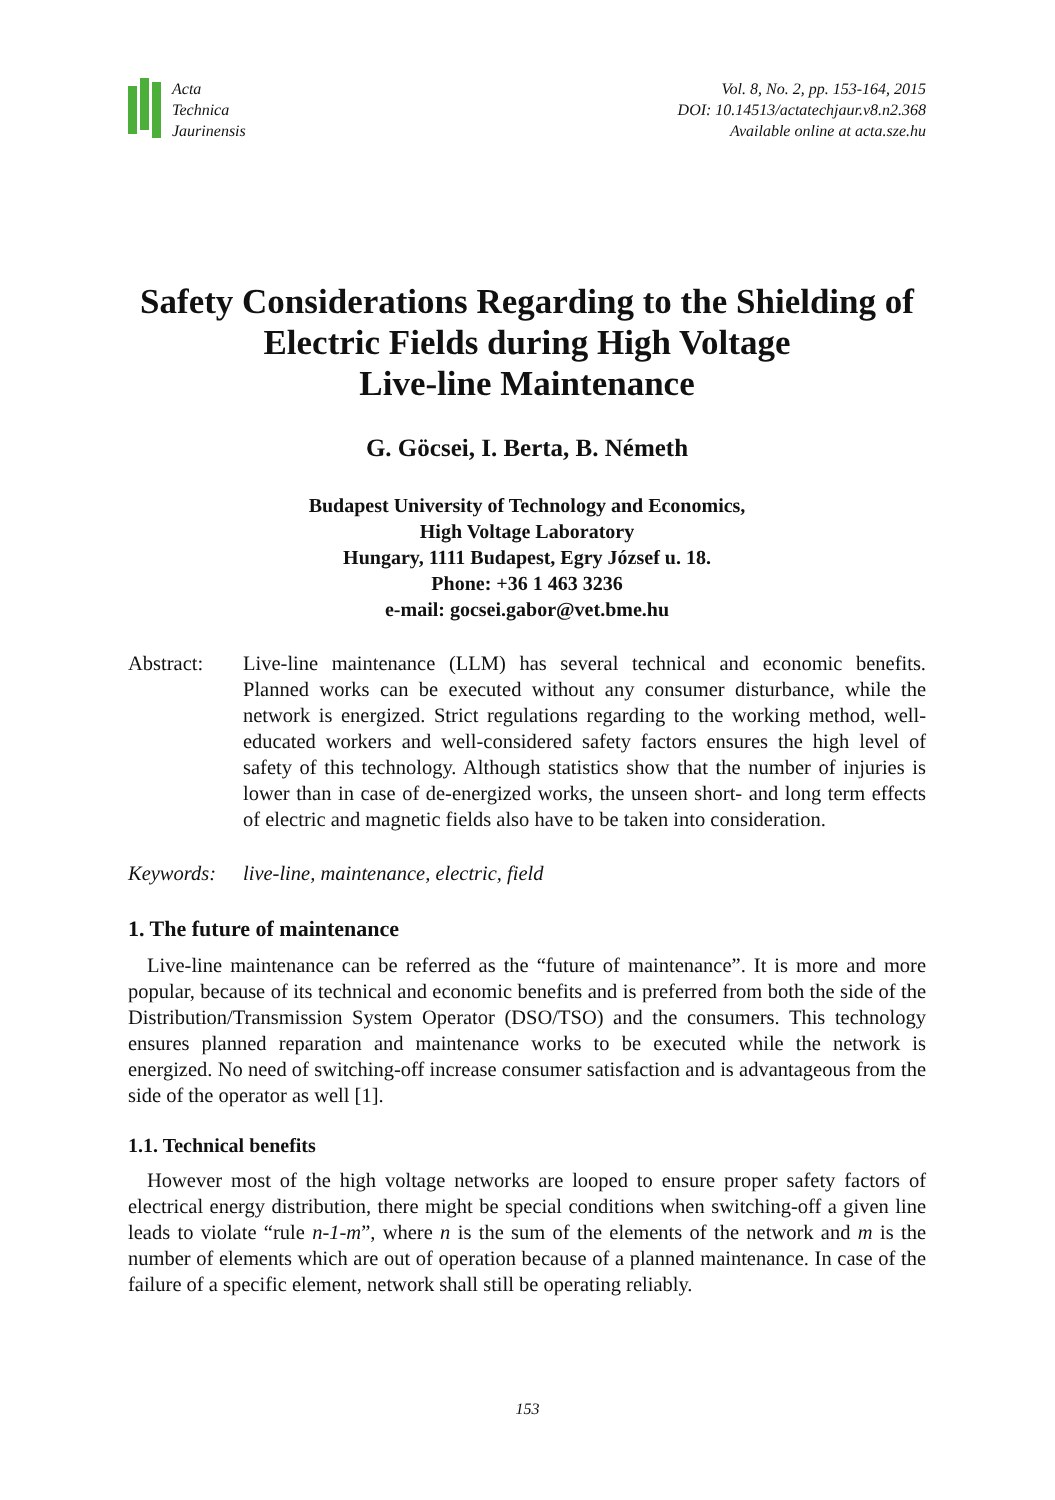Acta
Technica
Jaurinensis
Vol. 8, No. 2, pp. 153-164, 2015
DOI: 10.14513/actatechjaur.v8.n2.368
Available online at acta.sze.hu
Safety Considerations Regarding to the Shielding of
Electric Fields during High Voltage
Live-line Maintenance
G. Göcsei, I. Berta, B. Németh
Budapest University of Technology and Economics,
High Voltage Laboratory
Hungary, 1111 Budapest, Egry József u. 18.
Phone: +36 1 463 3236
e-mail: gocsei.gabor@vet.bme.hu
Abstract: Live-line maintenance (LLM) has several technical and economic benefits. Planned works can be executed without any consumer disturbance, while the network is energized. Strict regulations regarding to the working method, well-educated workers and well-considered safety factors ensures the high level of safety of this technology. Although statistics show that the number of injuries is lower than in case of de-energized works, the unseen short- and long term effects of electric and magnetic fields also have to be taken into consideration.
Keywords: live-line, maintenance, electric, field
1. The future of maintenance
Live-line maintenance can be referred as the “future of maintenance”. It is more and more popular, because of its technical and economic benefits and is preferred from both the side of the Distribution/Transmission System Operator (DSO/TSO) and the consumers. This technology ensures planned reparation and maintenance works to be executed while the network is energized. No need of switching-off increase consumer satisfaction and is advantageous from the side of the operator as well [1].
1.1. Technical benefits
However most of the high voltage networks are looped to ensure proper safety factors of electrical energy distribution, there might be special conditions when switching-off a given line leads to violate “rule n-1-m”, where n is the sum of the elements of the network and m is the number of elements which are out of operation because of a planned maintenance. In case of the failure of a specific element, network shall still be operating reliably.
153